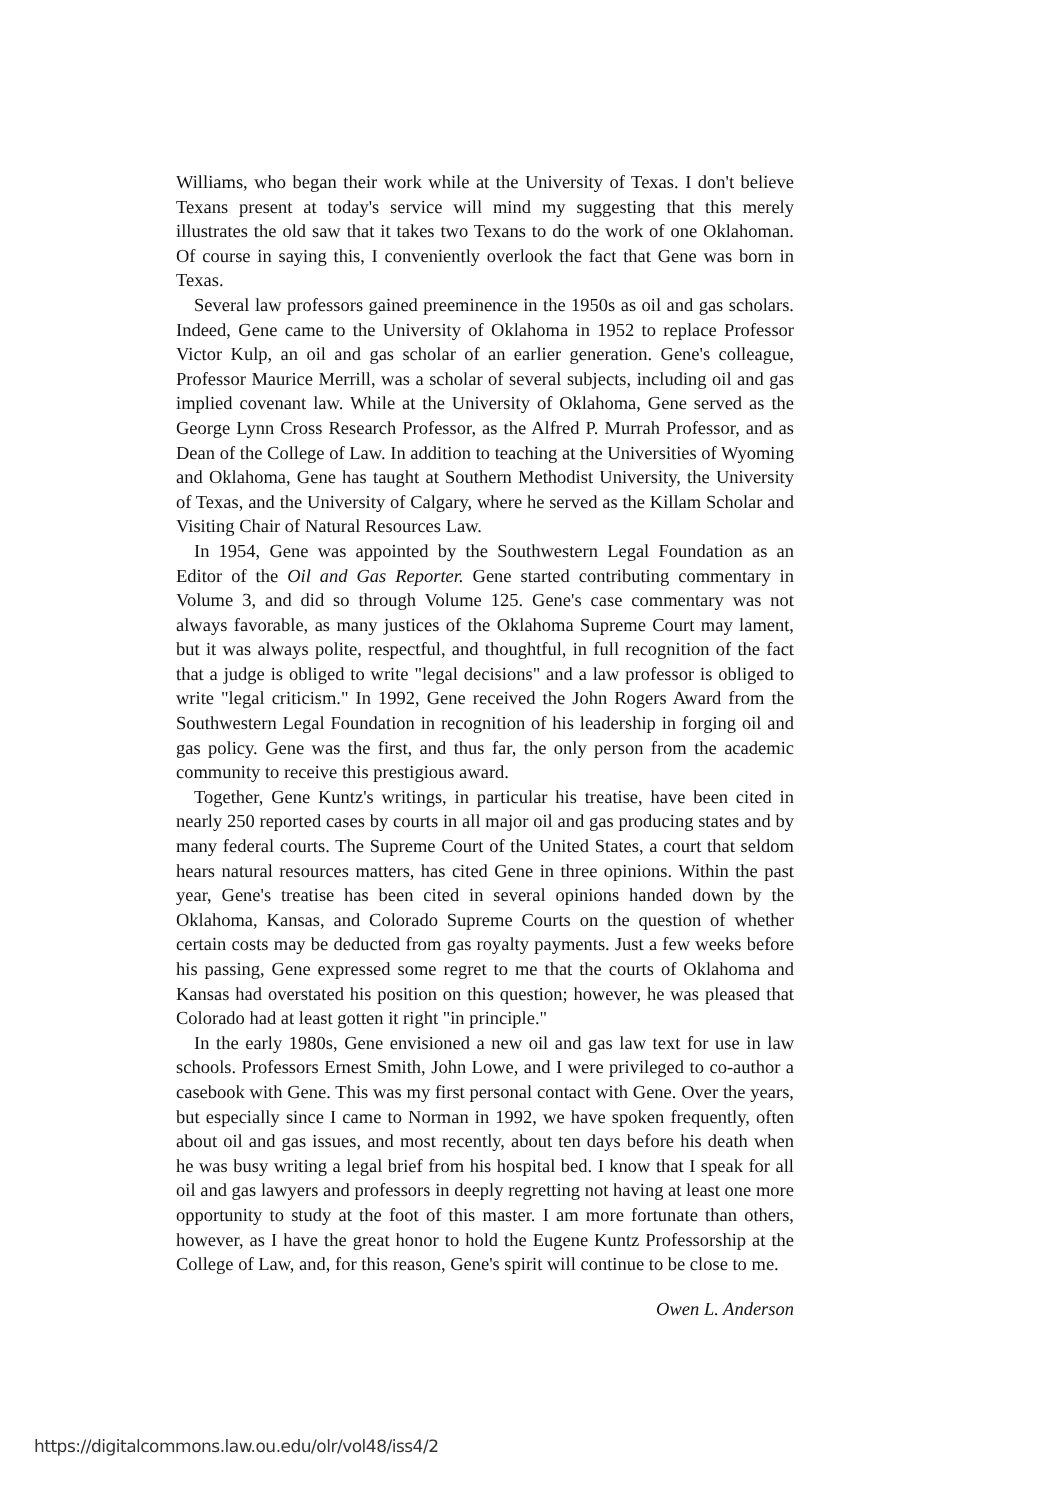Williams, who began their work while at the University of Texas. I don't believe Texans present at today's service will mind my suggesting that this merely illustrates the old saw that it takes two Texans to do the work of one Oklahoman. Of course in saying this, I conveniently overlook the fact that Gene was born in Texas.
Several law professors gained preeminence in the 1950s as oil and gas scholars. Indeed, Gene came to the University of Oklahoma in 1952 to replace Professor Victor Kulp, an oil and gas scholar of an earlier generation. Gene's colleague, Professor Maurice Merrill, was a scholar of several subjects, including oil and gas implied covenant law. While at the University of Oklahoma, Gene served as the George Lynn Cross Research Professor, as the Alfred P. Murrah Professor, and as Dean of the College of Law. In addition to teaching at the Universities of Wyoming and Oklahoma, Gene has taught at Southern Methodist University, the University of Texas, and the University of Calgary, where he served as the Killam Scholar and Visiting Chair of Natural Resources Law.
In 1954, Gene was appointed by the Southwestern Legal Foundation as an Editor of the Oil and Gas Reporter. Gene started contributing commentary in Volume 3, and did so through Volume 125. Gene's case commentary was not always favorable, as many justices of the Oklahoma Supreme Court may lament, but it was always polite, respectful, and thoughtful, in full recognition of the fact that a judge is obliged to write "legal decisions" and a law professor is obliged to write "legal criticism." In 1992, Gene received the John Rogers Award from the Southwestern Legal Foundation in recognition of his leadership in forging oil and gas policy. Gene was the first, and thus far, the only person from the academic community to receive this prestigious award.
Together, Gene Kuntz's writings, in particular his treatise, have been cited in nearly 250 reported cases by courts in all major oil and gas producing states and by many federal courts. The Supreme Court of the United States, a court that seldom hears natural resources matters, has cited Gene in three opinions. Within the past year, Gene's treatise has been cited in several opinions handed down by the Oklahoma, Kansas, and Colorado Supreme Courts on the question of whether certain costs may be deducted from gas royalty payments. Just a few weeks before his passing, Gene expressed some regret to me that the courts of Oklahoma and Kansas had overstated his position on this question; however, he was pleased that Colorado had at least gotten it right "in principle."
In the early 1980s, Gene envisioned a new oil and gas law text for use in law schools. Professors Ernest Smith, John Lowe, and I were privileged to co-author a casebook with Gene. This was my first personal contact with Gene. Over the years, but especially since I came to Norman in 1992, we have spoken frequently, often about oil and gas issues, and most recently, about ten days before his death when he was busy writing a legal brief from his hospital bed. I know that I speak for all oil and gas lawyers and professors in deeply regretting not having at least one more opportunity to study at the foot of this master. I am more fortunate than others, however, as I have the great honor to hold the Eugene Kuntz Professorship at the College of Law, and, for this reason, Gene's spirit will continue to be close to me.
Owen L. Anderson
https://digitalcommons.law.ou.edu/olr/vol48/iss4/2